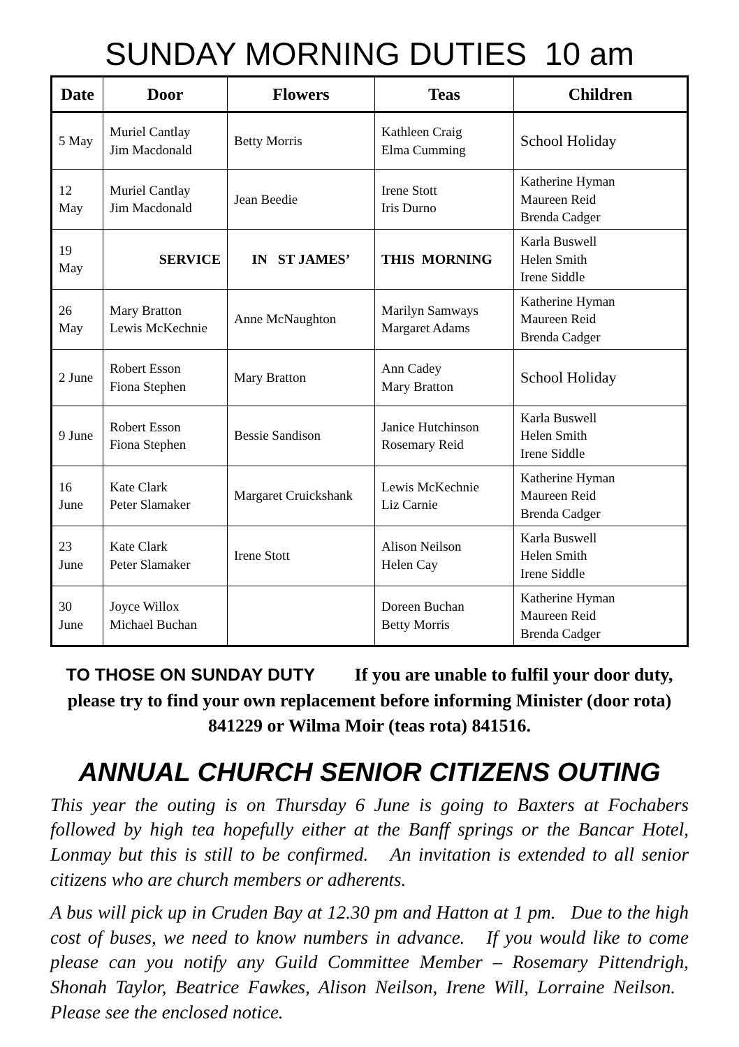SUNDAY MORNING DUTIES 10 am
| Date | Door | Flowers | Teas | Children |
| --- | --- | --- | --- | --- |
| 5 May | Muriel Cantlay Jim Macdonald | Betty Morris | Kathleen Craig Elma Cumming | School Holiday |
| 12 May | Muriel Cantlay Jim Macdonald | Jean Beedie | Irene Stott Iris Durno | Katherine Hyman Maureen Reid Brenda Cadger |
| 19 May | SERVICE | IN ST JAMES’ | THIS MORNING | Karla Buswell Helen Smith Irene Siddle |
| 26 May | Mary Bratton Lewis McKechnie | Anne McNaughton | Marilyn Samways Margaret Adams | Katherine Hyman Maureen Reid Brenda Cadger |
| 2 June | Robert Esson Fiona Stephen | Mary Bratton | Ann Cadey Mary Bratton | School Holiday |
| 9 June | Robert Esson Fiona Stephen | Bessie Sandison | Janice Hutchinson Rosemary Reid | Karla Buswell Helen Smith Irene Siddle |
| 16 June | Kate Clark Peter Slamaker | Margaret Cruickshank | Lewis McKechnie Liz Carnie | Katherine Hyman Maureen Reid Brenda Cadger |
| 23 June | Kate Clark Peter Slamaker | Irene Stott | Alison Neilson Helen Cay | Karla Buswell Helen Smith Irene Siddle |
| 30 June | Joyce Willox Michael Buchan | | Doreen Buchan Betty Morris | Katherine Hyman Maureen Reid Brenda Cadger |
TO THOSE ON SUNDAY DUTY If you are unable to fulfil your door duty, please try to find your own replacement before informing Minister (door rota) 841229 or Wilma Moir (teas rota) 841516.
ANNUAL CHURCH SENIOR CITIZENS OUTING
This year the outing is on Thursday 6 June is going to Baxters at Fochabers followed by high tea hopefully either at the Banff springs or the Bancar Hotel, Lonmay but this is still to be confirmed. An invitation is extended to all senior citizens who are church members or adherents.
A bus will pick up in Cruden Bay at 12.30 pm and Hatton at 1 pm. Due to the high cost of buses, we need to know numbers in advance. If you would like to come please can you notify any Guild Committee Member – Rosemary Pittendrigh, Shonah Taylor, Beatrice Fawkes, Alison Neilson, Irene Will, Lorraine Neilson. Please see the enclosed notice.